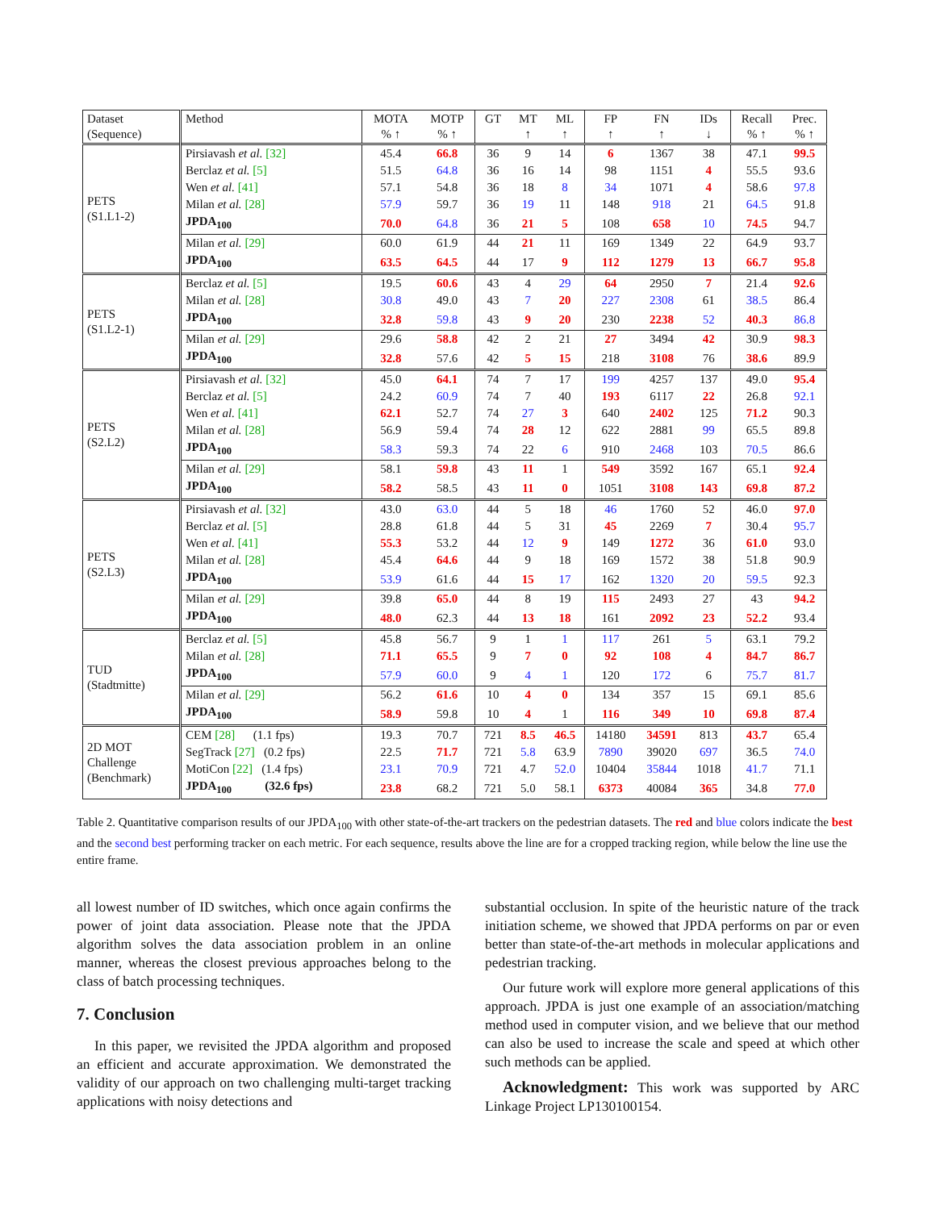| Dataset (Sequence) | Method | MOTA % ↑ | MOTP % ↑ | GT | MT ↑ | ML ↑ | FP ↑ | FN ↑ | IDs ↓ | Recall % ↑ | Prec. % ↑ |
| --- | --- | --- | --- | --- | --- | --- | --- | --- | --- | --- | --- |
| PETS (S1.L1-2) | Pirsiavash et al. [32] | 45.4 | 66.8 | 36 | 9 | 14 | 6 | 1367 | 38 | 47.1 | 99.5 |
| | Berclaz et al. [5] | 51.5 | 64.8 | 36 | 16 | 14 | 98 | 1151 | 4 | 55.5 | 93.6 |
| | Wen et al. [41] | 57.1 | 54.8 | 36 | 18 | 8 | 34 | 1071 | 4 | 58.6 | 97.8 |
| | Milan et al. [28] | 57.9 | 59.7 | 36 | 19 | 11 | 148 | 918 | 21 | 64.5 | 91.8 |
| | JPDA<sub>100</sub> | 70.0 | 64.8 | 36 | 21 | 5 | 108 | 658 | 10 | 74.5 | 94.7 |
| | Milan et al. [29] | 60.0 | 61.9 | 44 | 21 | 11 | 169 | 1349 | 22 | 64.9 | 93.7 |
| | JPDA<sub>100</sub> | 63.5 | 64.5 | 44 | 17 | 9 | 112 | 1279 | 13 | 66.7 | 95.8 |
| PETS (S1.L2-1) | Berclaz et al. [5] | 19.5 | 60.6 | 43 | 4 | 29 | 64 | 2950 | 7 | 21.4 | 92.6 |
| | Milan et al. [28] | 30.8 | 49.0 | 43 | 7 | 20 | 227 | 2308 | 61 | 38.5 | 86.4 |
| | JPDA<sub>100</sub> | 32.8 | 59.8 | 43 | 9 | 20 | 230 | 2238 | 52 | 40.3 | 86.8 |
| | Milan et al. [29] | 29.6 | 58.8 | 42 | 2 | 21 | 27 | 3494 | 42 | 30.9 | 98.3 |
| | JPDA<sub>100</sub> | 32.8 | 57.6 | 42 | 5 | 15 | 218 | 3108 | 76 | 38.6 | 89.9 |
| PETS (S2.L2) | Pirsiavash et al. [32] | 45.0 | 64.1 | 74 | 7 | 17 | 199 | 4257 | 137 | 49.0 | 95.4 |
| | Berclaz et al. [5] | 24.2 | 60.9 | 74 | 7 | 40 | 193 | 6117 | 22 | 26.8 | 92.1 |
| | Wen et al. [41] | 62.1 | 52.7 | 74 | 27 | 3 | 640 | 2402 | 125 | 71.2 | 90.3 |
| | Milan et al. [28] | 56.9 | 59.4 | 74 | 28 | 12 | 622 | 2881 | 99 | 65.5 | 89.8 |
| | JPDA<sub>100</sub> | 58.3 | 59.3 | 74 | 22 | 6 | 910 | 2468 | 103 | 70.5 | 86.6 |
| | Milan et al. [29] | 58.1 | 59.8 | 43 | 11 | 1 | 549 | 3592 | 167 | 65.1 | 92.4 |
| | JPDA<sub>100</sub> | 58.2 | 58.5 | 43 | 11 | 0 | 1051 | 3108 | 143 | 69.8 | 87.2 |
| PETS (S2.L3) | Pirsiavash et al. [32] | 43.0 | 63.0 | 44 | 5 | 18 | 46 | 1760 | 52 | 46.0 | 97.0 |
| | Berclaz et al. [5] | 28.8 | 61.8 | 44 | 5 | 31 | 45 | 2269 | 7 | 30.4 | 95.7 |
| | Wen et al. [41] | 55.3 | 53.2 | 44 | 12 | 9 | 149 | 1272 | 36 | 61.0 | 93.0 |
| | Milan et al. [28] | 45.4 | 64.6 | 44 | 9 | 18 | 169 | 1572 | 38 | 51.8 | 90.9 |
| | JPDA<sub>100</sub> | 53.9 | 61.6 | 44 | 15 | 17 | 162 | 1320 | 20 | 59.5 | 92.3 |
| | Milan et al. [29] | 39.8 | 65.0 | 44 | 8 | 19 | 115 | 2493 | 27 | 43 | 94.2 |
| | JPDA<sub>100</sub> | 48.0 | 62.3 | 44 | 13 | 18 | 161 | 2092 | 23 | 52.2 | 93.4 |
| TUD (Stadtmitte) | Berclaz et al. [5] | 45.8 | 56.7 | 9 | 1 | 1 | 117 | 261 | 5 | 63.1 | 79.2 |
| | Milan et al. [28] | 71.1 | 65.5 | 9 | 7 | 0 | 92 | 108 | 4 | 84.7 | 86.7 |
| | JPDA<sub>100</sub> | 57.9 | 60.0 | 9 | 4 | 1 | 120 | 172 | 6 | 75.7 | 81.7 |
| | Milan et al. [29] | 56.2 | 61.6 | 10 | 4 | 0 | 134 | 357 | 15 | 69.1 | 85.6 |
| | JPDA<sub>100</sub> | 58.9 | 59.8 | 10 | 4 | 1 | 116 | 349 | 10 | 69.8 | 87.4 |
| 2D MOT Challenge (Benchmark) | CEM [28] (1.1 fps) | 19.3 | 70.7 | 721 | 8.5 | 46.5 | 14180 | 34591 | 813 | 43.7 | 65.4 |
| | SegTrack [27] (0.2 fps) | 22.5 | 71.7 | 721 | 5.8 | 63.9 | 7890 | 39020 | 697 | 36.5 | 74.0 |
| | MotiCon [22] (1.4 fps) | 23.1 | 70.9 | 721 | 4.7 | 52.0 | 10404 | 35844 | 1018 | 41.7 | 71.1 |
| | JPDA<sub>100</sub> (32.6 fps) | 23.8 | 68.2 | 721 | 5.0 | 58.1 | 6373 | 40084 | 365 | 34.8 | 77.0 |
Table 2. Quantitative comparison results of our JPDA<sub>100</sub> with other state-of-the-art trackers on the pedestrian datasets. The red and blue colors indicate the best and the second best performing tracker on each metric. For each sequence, results above the line are for a cropped tracking region, while below the line use the entire frame.
all lowest number of ID switches, which once again confirms the power of joint data association. Please note that the JPDA algorithm solves the data association problem in an online manner, whereas the closest previous approaches belong to the class of batch processing techniques.
7. Conclusion
In this paper, we revisited the JPDA algorithm and proposed an efficient and accurate approximation. We demonstrated the validity of our approach on two challenging multi-target tracking applications with noisy detections and
substantial occlusion. In spite of the heuristic nature of the track initiation scheme, we showed that JPDA performs on par or even better than state-of-the-art methods in molecular applications and pedestrian tracking.
Our future work will explore more general applications of this approach. JPDA is just one example of an association/matching method used in computer vision, and we believe that our method can also be used to increase the scale and speed at which other such methods can be applied.
Acknowledgment: This work was supported by ARC Linkage Project LP130100154.